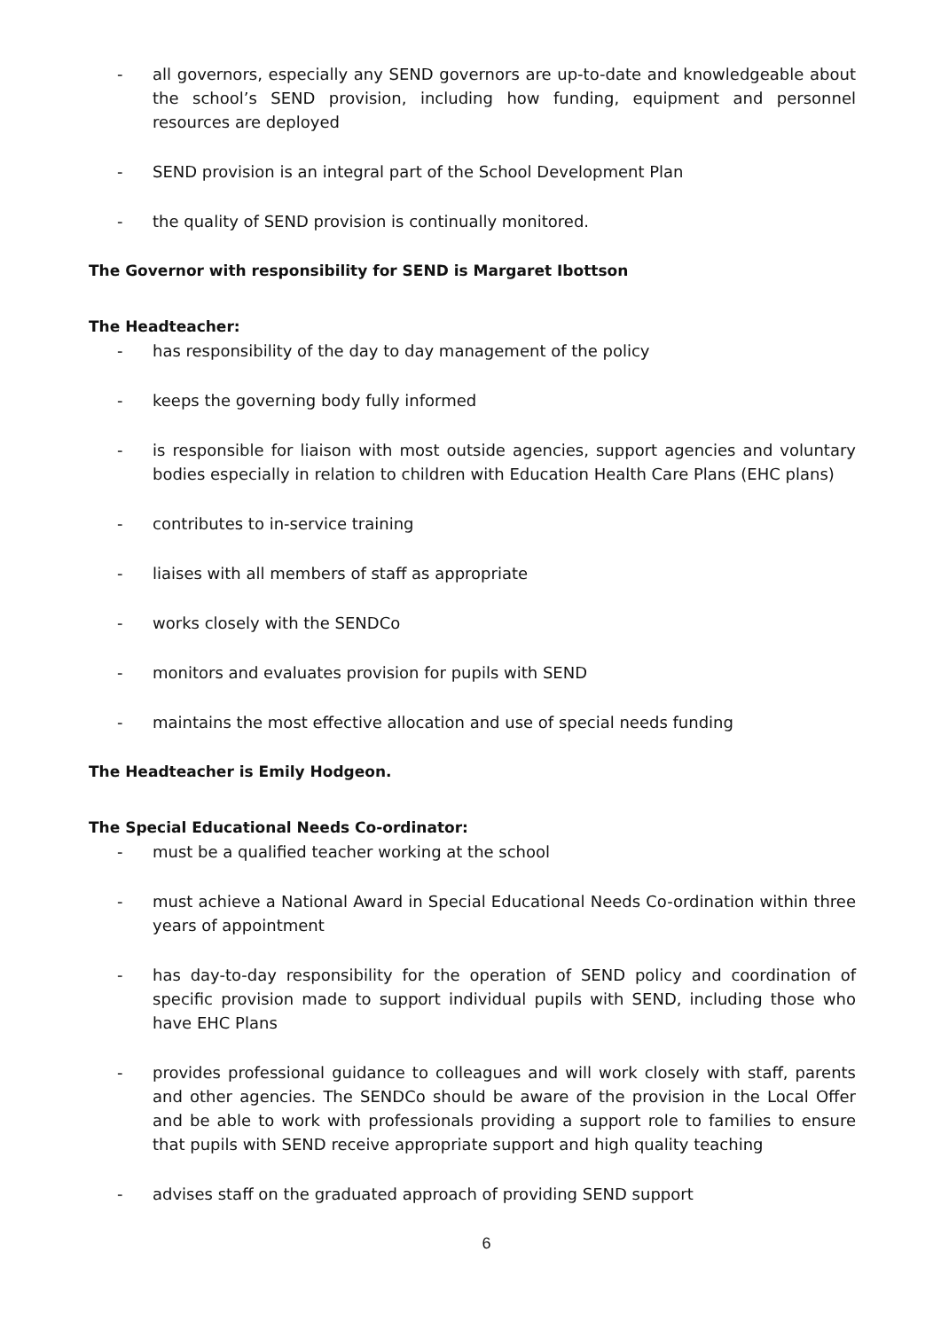- all governors, especially any SEND governors are up-to-date and knowledgeable about the school’s SEND provision, including how funding, equipment and personnel resources are deployed
- SEND provision is an integral part of the School Development Plan
- the quality of SEND provision is continually monitored.
The Governor with responsibility for SEND is Margaret Ibottson
The Headteacher:
- has responsibility of the day to day management of the policy
- keeps the governing body fully informed
- is responsible for liaison with most outside agencies, support agencies and voluntary bodies especially in relation to children with Education Health Care Plans (EHC plans)
- contributes to in-service training
- liaises with all members of staff as appropriate
- works closely with the SENDCo
- monitors and evaluates provision for pupils with SEND
- maintains the most effective allocation and use of special needs funding
The Headteacher is Emily Hodgeon.
The Special Educational Needs Co-ordinator:
- must be a qualified teacher working at the school
- must achieve a National Award in Special Educational Needs Co-ordination within three years of appointment
- has day-to-day responsibility for the operation of SEND policy and coordination of specific provision made to support individual pupils with SEND, including those who have EHC Plans
- provides professional guidance to colleagues and will work closely with staff, parents and other agencies. The SENDCo should be aware of the provision in the Local Offer and be able to work with professionals providing a support role to families to ensure that pupils with SEND receive appropriate support and high quality teaching
- advises staff on the graduated approach of providing SEND support
6